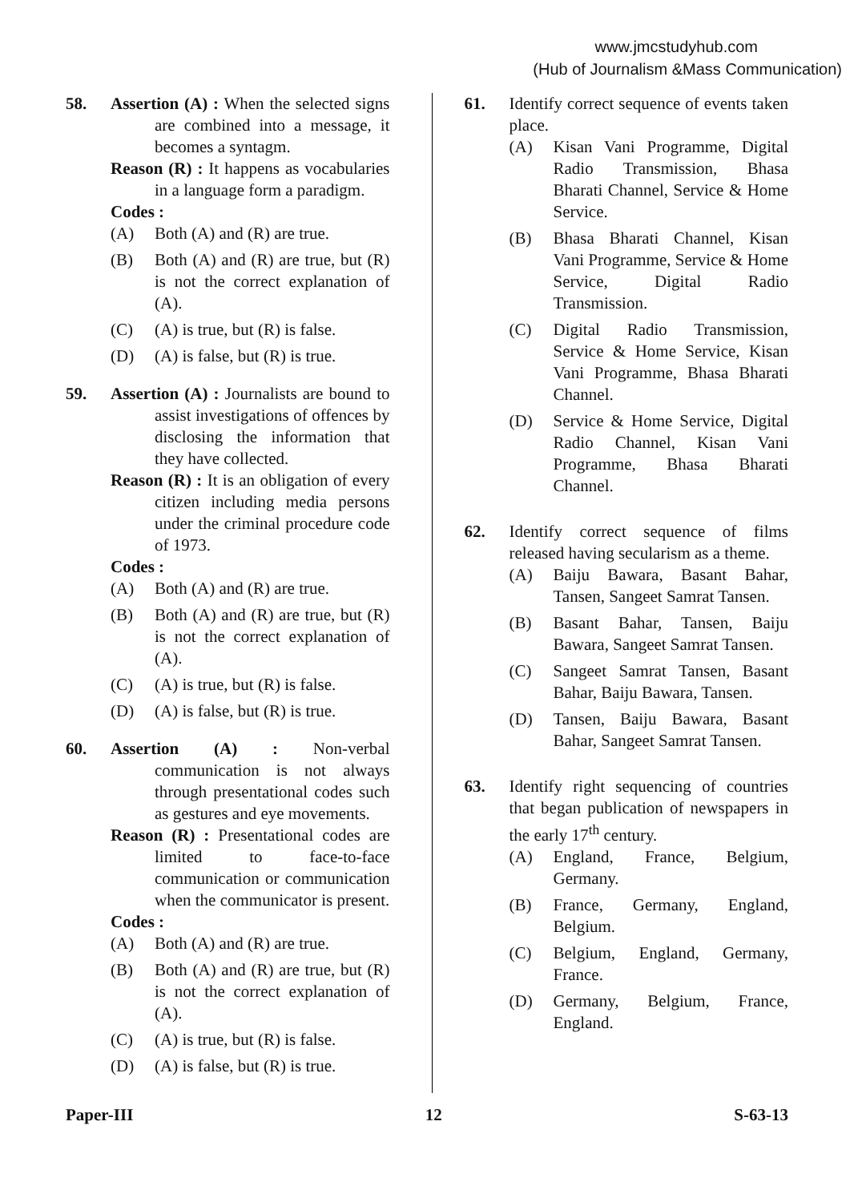www.jmcstudyhub.com
(Hub of Journalism &Mass Communication)
58. Assertion (A) : When the selected signs are combined into a message, it becomes a syntagm.
Reason (R) : It happens as vocabularies in a language form a paradigm.
Codes :
(A) Both (A) and (R) are true.
(B) Both (A) and (R) are true, but (R) is not the correct explanation of (A).
(C) (A) is true, but (R) is false.
(D) (A) is false, but (R) is true.
59. Assertion (A) : Journalists are bound to assist investigations of offences by disclosing the information that they have collected.
Reason (R) : It is an obligation of every citizen including media persons under the criminal procedure code of 1973.
Codes :
(A) Both (A) and (R) are true.
(B) Both (A) and (R) are true, but (R) is not the correct explanation of (A).
(C) (A) is true, but (R) is false.
(D) (A) is false, but (R) is true.
60. Assertion (A) : Non-verbal communication is not always through presentational codes such as gestures and eye movements.
Reason (R) : Presentational codes are limited to face-to-face communication or communication when the communicator is present.
Codes :
(A) Both (A) and (R) are true.
(B) Both (A) and (R) are true, but (R) is not the correct explanation of (A).
(C) (A) is true, but (R) is false.
(D) (A) is false, but (R) is true.
61. Identify correct sequence of events taken place.
(A) Kisan Vani Programme, Digital Radio Transmission, Bhasa Bharati Channel, Service & Home Service.
(B) Bhasa Bharati Channel, Kisan Vani Programme, Service & Home Service, Digital Radio Transmission.
(C) Digital Radio Transmission, Service & Home Service, Kisan Vani Programme, Bhasa Bharati Channel.
(D) Service & Home Service, Digital Radio Channel, Kisan Vani Programme, Bhasa Bharati Channel.
62. Identify correct sequence of films released having secularism as a theme.
(A) Baiju Bawara, Basant Bahar, Tansen, Sangeet Samrat Tansen.
(B) Basant Bahar, Tansen, Baiju Bawara, Sangeet Samrat Tansen.
(C) Sangeet Samrat Tansen, Basant Bahar, Baiju Bawara, Tansen.
(D) Tansen, Baiju Bawara, Basant Bahar, Sangeet Samrat Tansen.
63. Identify right sequencing of countries that began publication of newspapers in the early 17<sup>th</sup> century.
(A) England, France, Belgium, Germany.
(B) France, Germany, England, Belgium.
(C) Belgium, England, Germany, France.
(D) Germany, Belgium, France, England.
Paper-III 12 S-63-13